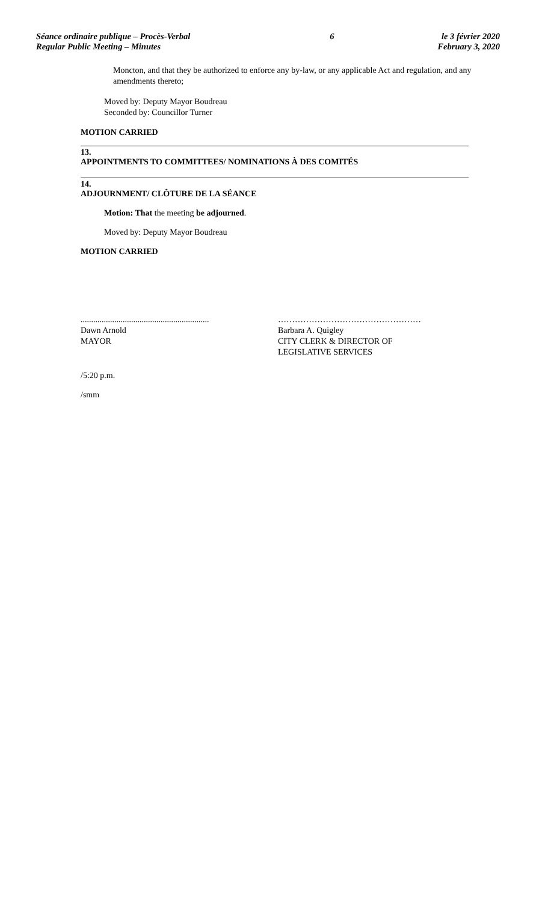Séance ordinaire publique – Procès-Verbal
Regular Public Meeting – Minutes
6 le 3 février 2020
February 3, 2020
Moncton, and that they be authorized to enforce any by-law, or any applicable Act and regulation, and any amendments thereto;
Moved by: Deputy Mayor Boudreau
Seconded by: Councillor Turner
MOTION CARRIED
13.
APPOINTMENTS TO COMMITTEES/ NOMINATIONS À DES COMITÉS
14.
ADJOURNMENT/ CLÔTURE DE LA SÉANCE
Motion: That the meeting be adjourned.
Moved by: Deputy Mayor Boudreau
MOTION CARRIED
.............................................................
Dawn Arnold
MAYOR
……………………………………………
Barbara A. Quigley
CITY CLERK & DIRECTOR OF
LEGISLATIVE SERVICES
/5:20 p.m.
/smm